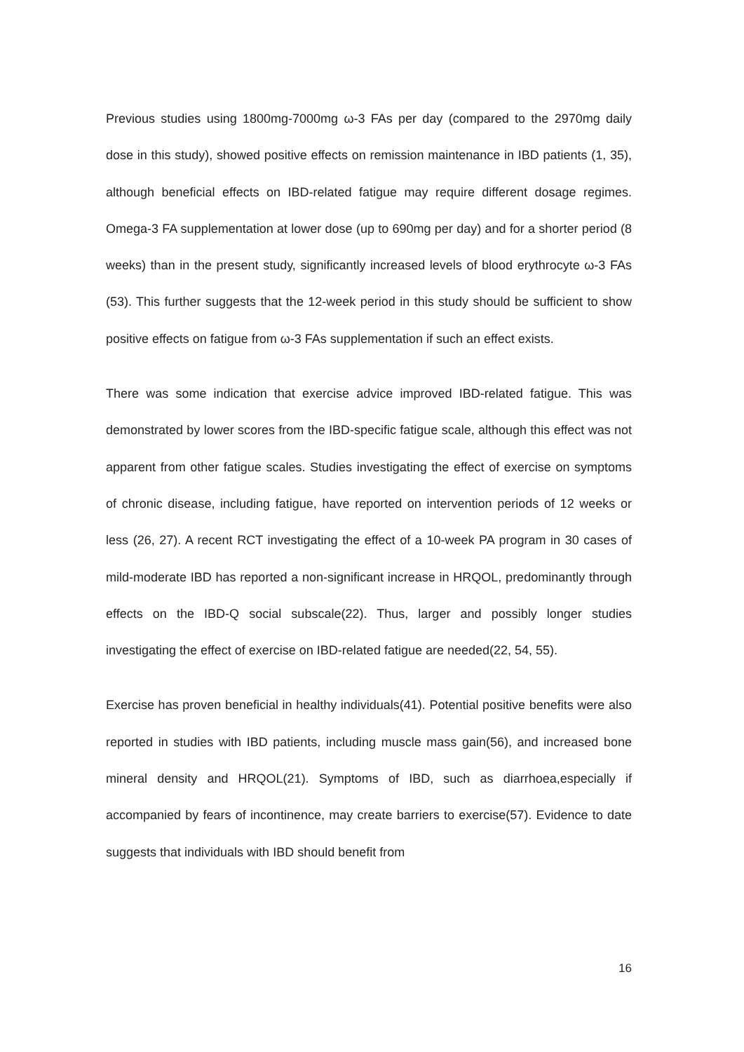Previous studies using 1800mg-7000mg ω-3 FAs per day (compared to the 2970mg daily dose in this study), showed positive effects on remission maintenance in IBD patients (1, 35), although beneficial effects on IBD-related fatigue may require different dosage regimes. Omega-3 FA supplementation at lower dose (up to 690mg per day) and for a shorter period (8 weeks) than in the present study, significantly increased levels of blood erythrocyte ω-3 FAs (53). This further suggests that the 12-week period in this study should be sufficient to show positive effects on fatigue from ω-3 FAs supplementation if such an effect exists.
There was some indication that exercise advice improved IBD-related fatigue. This was demonstrated by lower scores from the IBD-specific fatigue scale, although this effect was not apparent from other fatigue scales. Studies investigating the effect of exercise on symptoms of chronic disease, including fatigue, have reported on intervention periods of 12 weeks or less (26, 27). A recent RCT investigating the effect of a 10-week PA program in 30 cases of mild-moderate IBD has reported a non-significant increase in HRQOL, predominantly through effects on the IBD-Q social subscale(22). Thus, larger and possibly longer studies investigating the effect of exercise on IBD-related fatigue are needed(22, 54, 55).
Exercise has proven beneficial in healthy individuals(41). Potential positive benefits were also reported in studies with IBD patients, including muscle mass gain(56), and increased bone mineral density and HRQOL(21). Symptoms of IBD, such as diarrhoea,especially if accompanied by fears of incontinence, may create barriers to exercise(57). Evidence to date suggests that individuals with IBD should benefit from
16